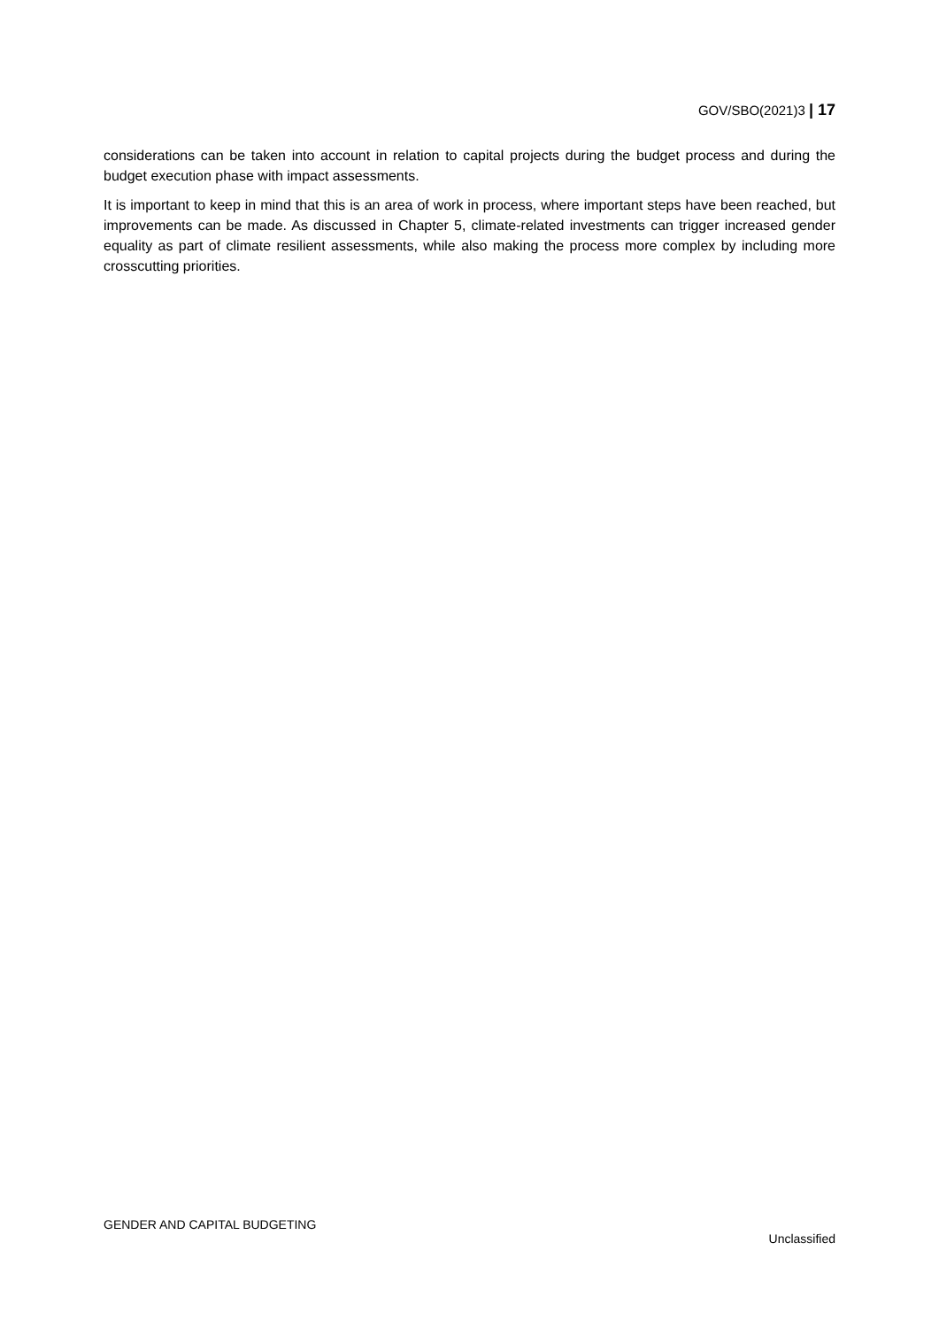GOV/SBO(2021)3 | 17
considerations can be taken into account in relation to capital projects during the budget process and during the budget execution phase with impact assessments.
It is important to keep in mind that this is an area of work in process, where important steps have been reached, but improvements can be made. As discussed in Chapter 5, climate-related investments can trigger increased gender equality as part of climate resilient assessments, while also making the process more complex by including more crosscutting priorities.
GENDER AND CAPITAL BUDGETING
Unclassified